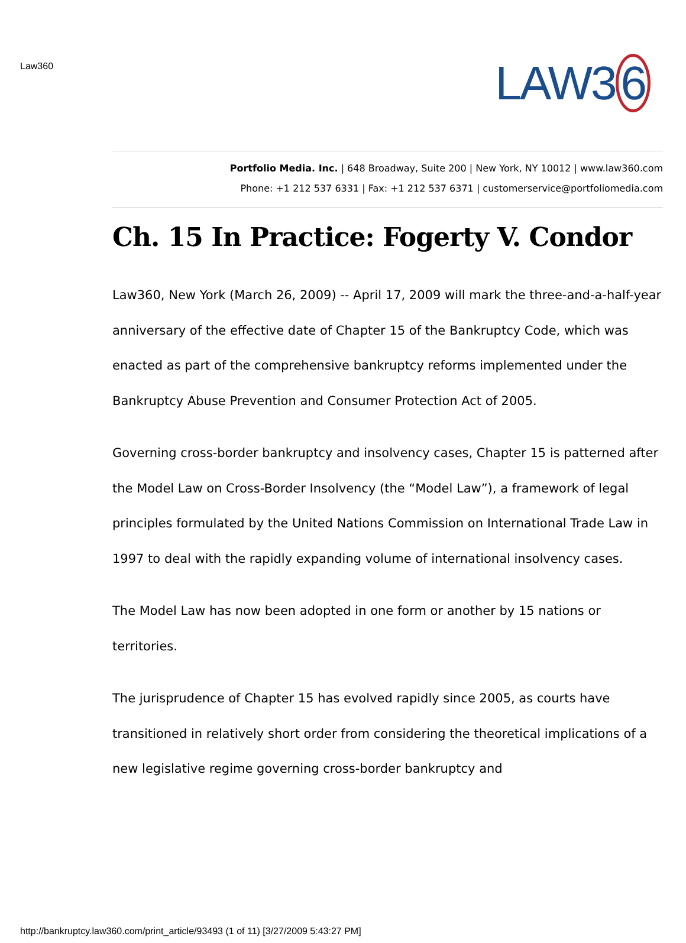Law360
LAW3 6
Portfolio Media. Inc. | 648 Broadway, Suite 200 | New York, NY 10012 | www.law360.com
Phone: +1 212 537 6331 | Fax: +1 212 537 6371 | customerservice@portfoliomedia.com
Ch. 15 In Practice: Fogerty V. Condor
Law360, New York (March 26, 2009) -- April 17, 2009 will mark the three-and-a-half-year anniversary of the effective date of Chapter 15 of the Bankruptcy Code, which was enacted as part of the comprehensive bankruptcy reforms implemented under the Bankruptcy Abuse Prevention and Consumer Protection Act of 2005.
Governing cross-border bankruptcy and insolvency cases, Chapter 15 is patterned after the Model Law on Cross-Border Insolvency (the “Model Law”), a framework of legal principles formulated by the United Nations Commission on International Trade Law in 1997 to deal with the rapidly expanding volume of international insolvency cases.
The Model Law has now been adopted in one form or another by 15 nations or territories.
The jurisprudence of Chapter 15 has evolved rapidly since 2005, as courts have transitioned in relatively short order from considering the theoretical implications of a new legislative regime governing cross-border bankruptcy and
http://bankruptcy.law360.com/print_article/93493 (1 of 11) [3/27/2009 5:43:27 PM]